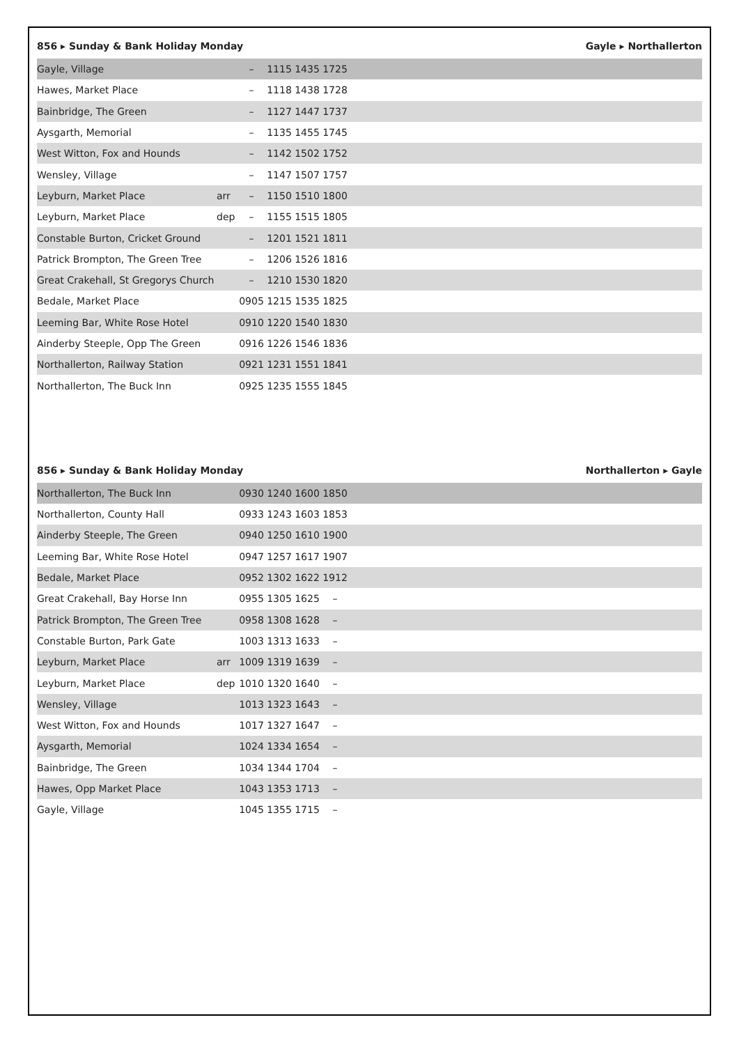856 ▸ Sunday & Bank Holiday Monday Gayle ▸ Northallerton
| Gayle, Village | | – | 1115 | 1435 | 1725 | |
| Hawes, Market Place | | – | 1118 | 1438 | 1728 | |
| Bainbridge, The Green | | – | 1127 | 1447 | 1737 | |
| Aysgarth, Memorial | | – | 1135 | 1455 | 1745 | |
| West Witton, Fox and Hounds | | – | 1142 | 1502 | 1752 | |
| Wensley, Village | | – | 1147 | 1507 | 1757 | |
| Leyburn, Market Place | arr | – | 1150 | 1510 | 1800 | |
| Leyburn, Market Place | dep | – | 1155 | 1515 | 1805 | |
| Constable Burton, Cricket Ground | | – | 1201 | 1521 | 1811 | |
| Patrick Brompton, The Green Tree | | – | 1206 | 1526 | 1816 | |
| Great Crakehall, St Gregorys Church | | – | 1210 | 1530 | 1820 | |
| Bedale, Market Place | | 0905 | 1215 | 1535 | 1825 | |
| Leeming Bar, White Rose Hotel | | 0910 | 1220 | 1540 | 1830 | |
| Ainderby Steeple, Opp The Green | | 0916 | 1226 | 1546 | 1836 | |
| Northallerton, Railway Station | | 0921 | 1231 | 1551 | 1841 | |
| Northallerton, The Buck Inn | | 0925 | 1235 | 1555 | 1845 | |
856 ▸ Sunday & Bank Holiday Monday Northallerton ▸ Gayle
| Northallerton, The Buck Inn | | 0930 | 1240 | 1600 | 1850 | |
| Northallerton, County Hall | | 0933 | 1243 | 1603 | 1853 | |
| Ainderby Steeple, The Green | | 0940 | 1250 | 1610 | 1900 | |
| Leeming Bar, White Rose Hotel | | 0947 | 1257 | 1617 | 1907 | |
| Bedale, Market Place | | 0952 | 1302 | 1622 | 1912 | |
| Great Crakehall, Bay Horse Inn | | 0955 | 1305 | 1625 | – | |
| Patrick Brompton, The Green Tree | | 0958 | 1308 | 1628 | – | |
| Constable Burton, Park Gate | | 1003 | 1313 | 1633 | – | |
| Leyburn, Market Place | arr | 1009 | 1319 | 1639 | – | |
| Leyburn, Market Place | dep | 1010 | 1320 | 1640 | – | |
| Wensley, Village | | 1013 | 1323 | 1643 | – | |
| West Witton, Fox and Hounds | | 1017 | 1327 | 1647 | – | |
| Aysgarth, Memorial | | 1024 | 1334 | 1654 | – | |
| Bainbridge, The Green | | 1034 | 1344 | 1704 | – | |
| Hawes, Opp Market Place | | 1043 | 1353 | 1713 | – | |
| Gayle, Village | | 1045 | 1355 | 1715 | – | |